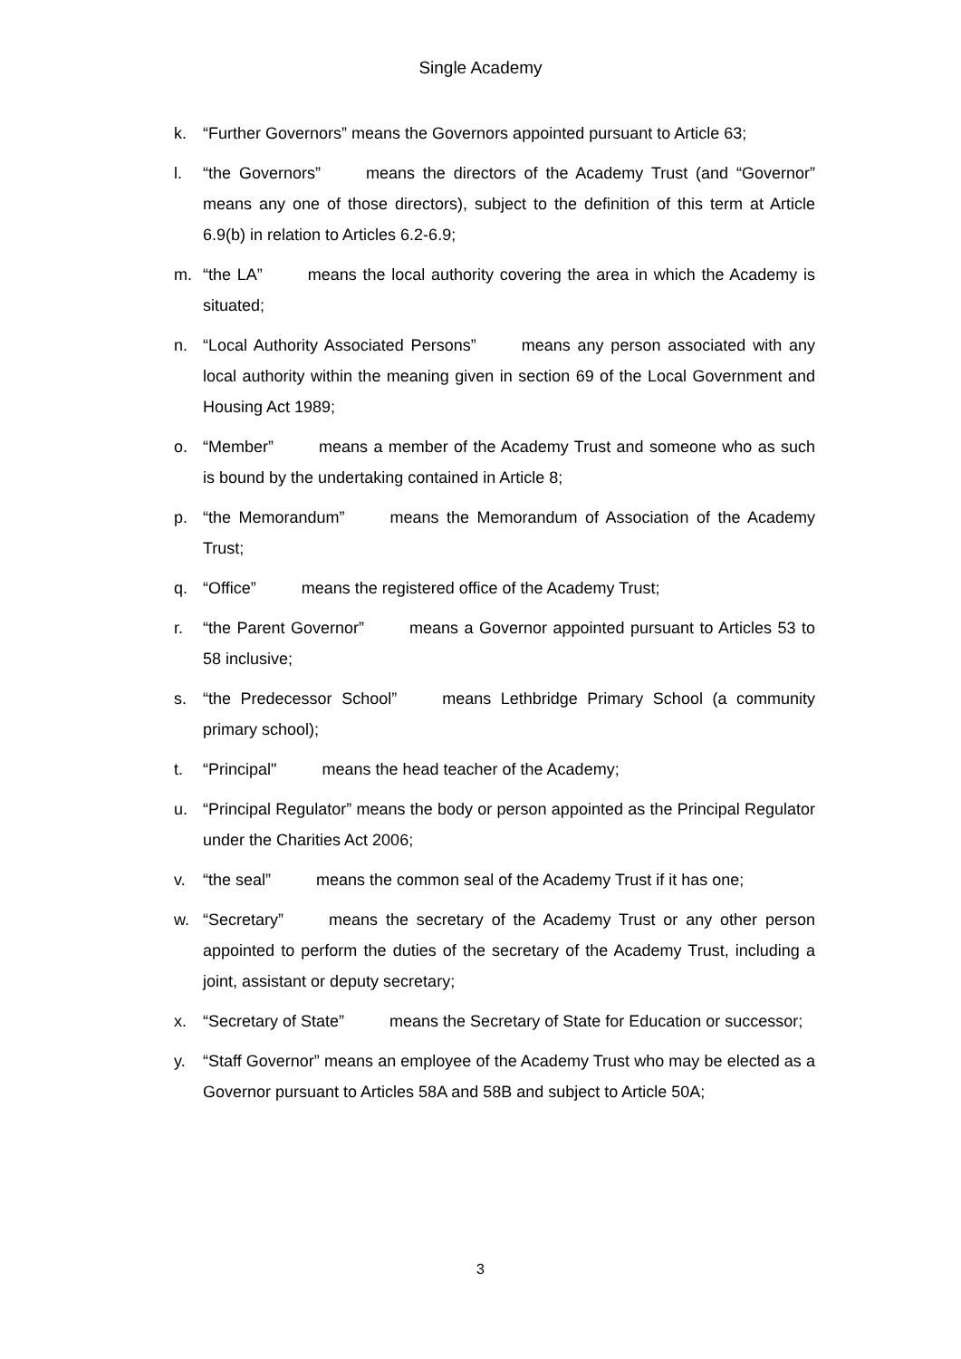Single Academy
k. “Further Governors” means the Governors appointed pursuant to Article 63;
l. “the Governors” means the directors of the Academy Trust (and “Governor” means any one of those directors), subject to the definition of this term at Article 6.9(b) in relation to Articles 6.2-6.9;
m. “the LA” means the local authority covering the area in which the Academy is situated;
n. “Local Authority Associated Persons” means any person associated with any local authority within the meaning given in section 69 of the Local Government and Housing Act 1989;
o. “Member” means a member of the Academy Trust and someone who as such is bound by the undertaking contained in Article 8;
p. “the Memorandum” means the Memorandum of Association of the Academy Trust;
q. “Office” means the registered office of the Academy Trust;
r. “the Parent Governor” means a Governor appointed pursuant to Articles 53 to 58 inclusive;
s. “the Predecessor School” means Lethbridge Primary School (a community primary school);
t. “Principal" means the head teacher of the Academy;
u. “Principal Regulator” means the body or person appointed as the Principal Regulator under the Charities Act 2006;
v. “the seal” means the common seal of the Academy Trust if it has one;
w. “Secretary” means the secretary of the Academy Trust or any other person appointed to perform the duties of the secretary of the Academy Trust, including a joint, assistant or deputy secretary;
x. “Secretary of State” means the Secretary of State for Education or successor;
y. “Staff Governor” means an employee of the Academy Trust who may be elected as a Governor pursuant to Articles 58A and 58B and subject to Article 50A;
3